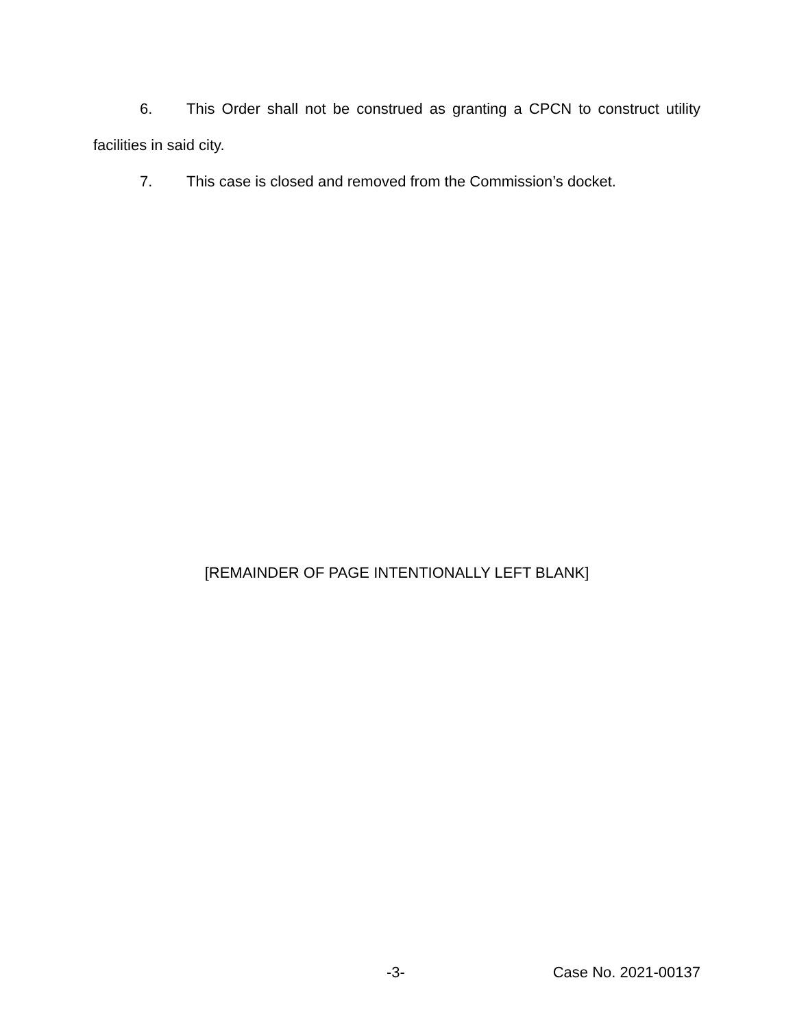6. This Order shall not be construed as granting a CPCN to construct utility facilities in said city.
7. This case is closed and removed from the Commission’s docket.
[REMAINDER OF PAGE INTENTIONALLY LEFT BLANK]
-3- Case No. 2021-00137